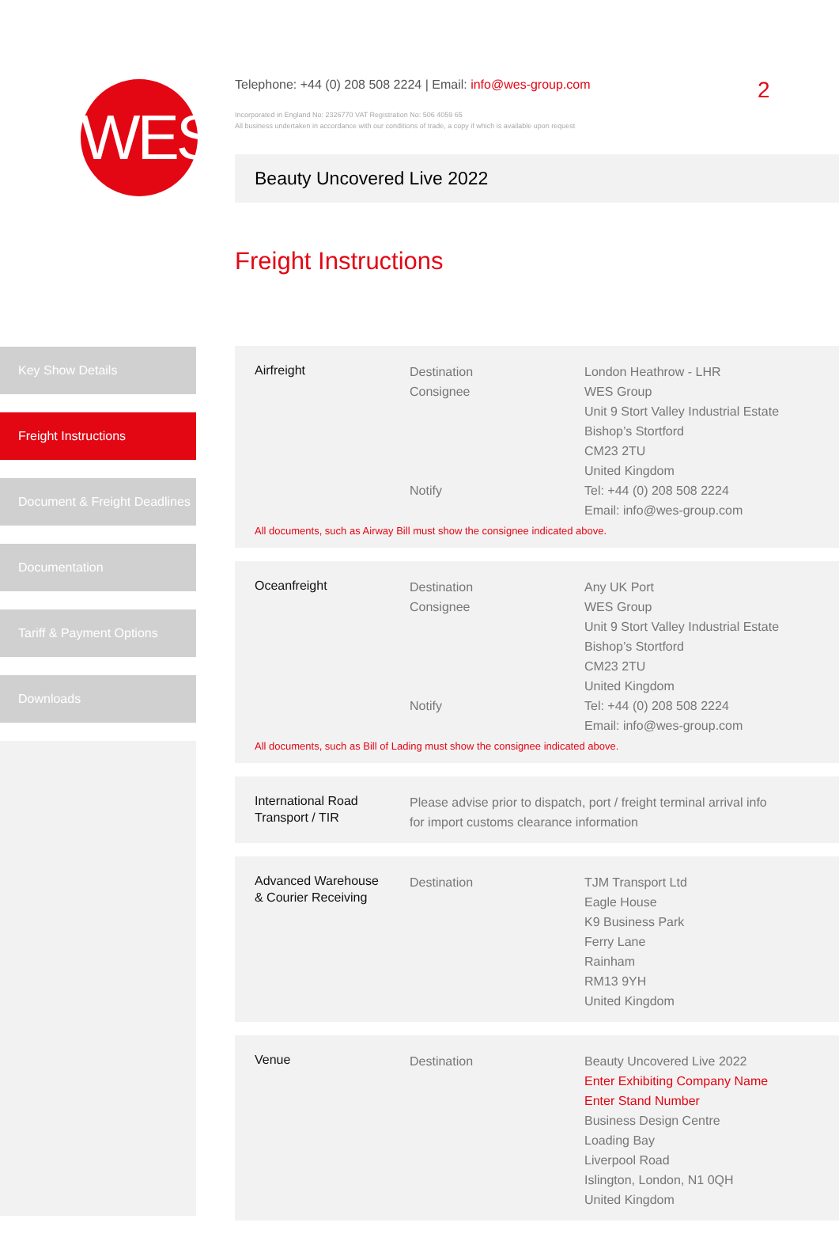WES
Telephone: +44 (0) 208 508 2224 | Email: info@wes-group.com
Incorporated in England No: 2326770 VAT Registration No: 506 4059 65
All business undertaken in accordance with our conditions of trade, a copy if which is available upon request
2
Beauty Uncovered Live 2022
Freight Instructions
Key Show Details
Freight Instructions
Document & Freight Deadlines
Documentation
Tariff & Payment Options
Downloads
| Airfreight | Destination Consignee Notify | London Heathrow - LHR WES Group Unit 9 Stort Valley Industrial Estate Bishop’s Stortford CM23 2TU United Kingdom Tel: +44 (0) 208 508 2224 Email: info@wes-group.com |
All documents, such as Airway Bill must show the consignee indicated above.
| Oceanfreight | Destination Consignee Notify | Any UK Port WES Group Unit 9 Stort Valley Industrial Estate Bishop’s Stortford CM23 2TU United Kingdom Tel: +44 (0) 208 508 2224 Email: info@wes-group.com |
All documents, such as Bill of Lading must show the consignee indicated above.
| International Road Transport / TIR | Please advise prior to dispatch, port / freight terminal arrival info for import customs clearance information |
| Advanced Warehouse & Courier Receiving | Destination | TJM Transport Ltd Eagle House K9 Business Park Ferry Lane Rainham RM13 9YH United Kingdom |
| Venue | Destination | Beauty Uncovered Live 2022 Enter Exhibiting Company Name Enter Stand Number Business Design Centre Loading Bay Liverpool Road Islington, London, N1 0QH United Kingdom |